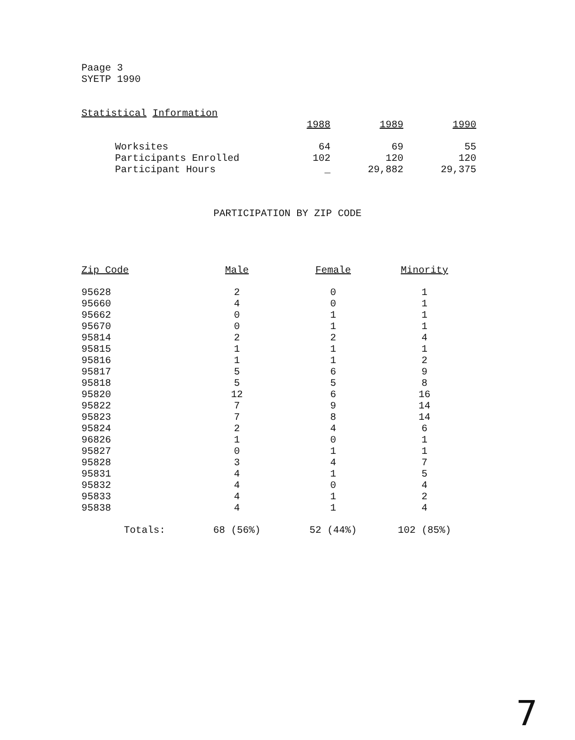Paage 3
SYETP 1990
Statistical Information
| | 1988 | 1989 | 1990 |
| Worksites | 64 | 69 | 55 |
| Participants Enrolled | 102 | 120 | 120 |
| Participant Hours | _ | 29,882 | 29,375 |
PARTICIPATION BY ZIP CODE
| Zip Code | Male | Female | Minority |
| 95628 | 2 | 0 | 1 |
| 95660 | 4 | 0 | 1 |
| 95662 | 0 | 1 | 1 |
| 95670 | 0 | 1 | 1 |
| 95814 | 2 | 2 | 4 |
| 95815 | 1 | 1 | 1 |
| 95816 | 1 | 1 | 2 |
| 95817 | 5 | 6 | 9 |
| 95818 | 5 | 5 | 8 |
| 95820 | 12 | 6 | 16 |
| 95822 | 7 | 9 | 14 |
| 95823 | 7 | 8 | 14 |
| 95824 | 2 | 4 | 6 |
| 96826 | 1 | 0 | 1 |
| 95827 | 0 | 1 | 1 |
| 95828 | 3 | 4 | 7 |
| 95831 | 4 | 1 | 5 |
| 95832 | 4 | 0 | 4 |
| 95833 | 4 | 1 | 2 |
| 95838 | 4 | 1 | 4 |
| Totals: | 68 (56%) | 52 (44%) | 102 (85%) |
7